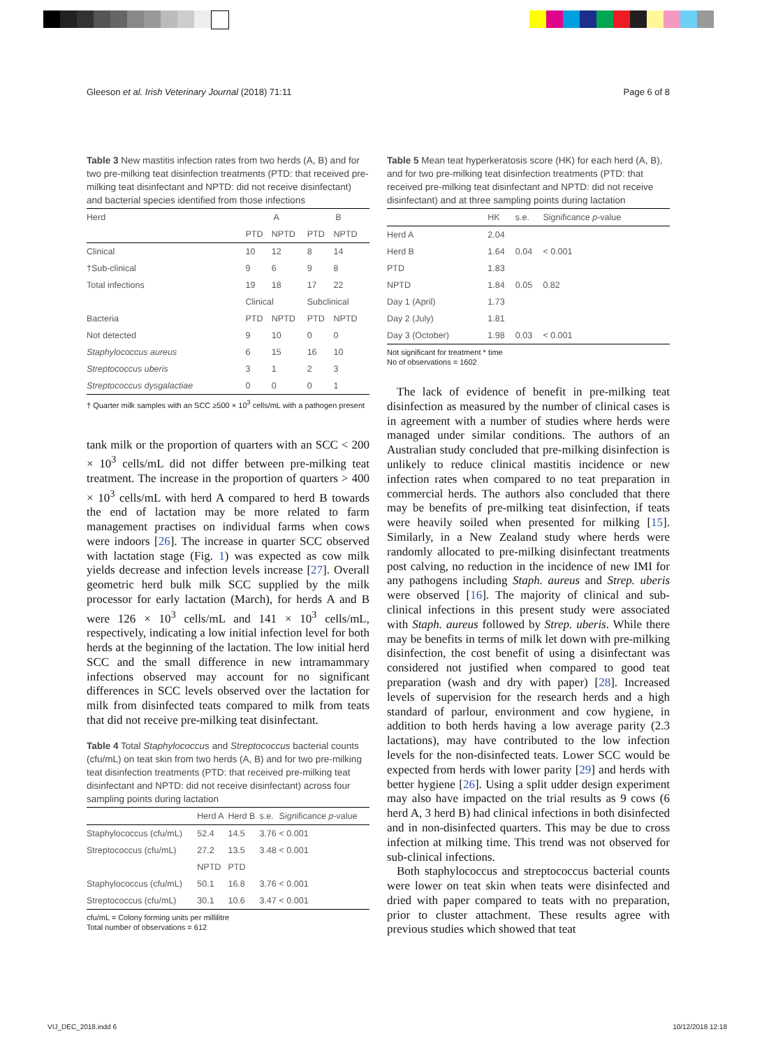Gleeson et al. Irish Veterinary Journal (2018) 71:11 Page 6 of 8
Table 3 New mastitis infection rates from two herds (A, B) and for two pre-milking teat disinfection treatments (PTD: that received pre-milking teat disinfectant and NPTD: did not receive disinfectant) and bacterial species identified from those infections
| Herd | A | | B | |
| | PTD | NPTD | PTD | NPTD |
| Clinical | 10 | 12 | 8 | 14 |
| †Sub-clinical | 9 | 6 | 9 | 8 |
| Total infections | 19 | 18 | 17 | 22 |
| | Clinical | | Subclinical | |
| Bacteria | PTD | NPTD | PTD | NPTD |
| Not detected | 9 | 10 | 0 | 0 |
| Staphylococcus aureus | 6 | 15 | 16 | 10 |
| Streptococcus uberis | 3 | 1 | 2 | 3 |
| Streptococcus dysgalactiae | 0 | 0 | 0 | 1 |
† Quarter milk samples with an SCC ≥500 × 10<sup>3</sup> cells/mL with a pathogen present
tank milk or the proportion of quarters with an SCC < 200 × 10<sup>3</sup> cells/mL did not differ between pre-milking teat treatment. The increase in the proportion of quarters > 400 × 10<sup>3</sup> cells/mL with herd A compared to herd B towards the end of lactation may be more related to farm management practises on individual farms when cows were indoors [26]. The increase in quarter SCC observed with lactation stage (Fig. 1) was expected as cow milk yields decrease and infection levels increase [27]. Overall geometric herd bulk milk SCC supplied by the milk processor for early lactation (March), for herds A and B were 126 × 10<sup>3</sup> cells/mL and 141 × 10<sup>3</sup> cells/mL, respectively, indicating a low initial infection level for both herds at the beginning of the lactation. The low initial herd SCC and the small difference in new intramammary infections observed may account for no significant differences in SCC levels observed over the lactation for milk from disinfected teats compared to milk from teats that did not receive pre-milking teat disinfectant.
Table 4 Total Staphylococcus and Streptococcus bacterial counts (cfu/mL) on teat skin from two herds (A, B) and for two pre-milking teat disinfection treatments (PTD: that received pre-milking teat disinfectant and NPTD: did not receive disinfectant) across four sampling points during lactation
| | Herd A | Herd B | s.e. | Significance p -value |
| Staphylococcus (cfu/mL) | 52.4 | 14.5 | 3.76 | < 0.001 |
| Streptococcus (cfu/mL) | 27.2 | 13.5 | 3.48 | < 0.001 |
| | NPTD | PTD | | |
| Staphylococcus (cfu/mL) | 50.1 | 16.8 | 3.76 | < 0.001 |
| Streptococcus (cfu/mL) | 30.1 | 10.6 | 3.47 | < 0.001 |
cfu/mL = Colony forming units per millilitre
Total number of observations = 612
Table 5 Mean teat hyperkeratosis score (HK) for each herd (A, B), and for two pre-milking teat disinfection treatments (PTD: that received pre-milking teat disinfectant and NPTD: did not receive disinfectant) and at three sampling points during lactation
| | HK | s.e. | Significance p -value |
| Herd A | 2.04 | | |
| Herd B | 1.64 | 0.04 | < 0.001 |
| PTD | 1.83 | | |
| NPTD | 1.84 | 0.05 | 0.82 |
| Day 1 (April) | 1.73 | | |
| Day 2 (July) | 1.81 | | |
| Day 3 (October) | 1.98 | 0.03 | < 0.001 |
Not significant for treatment * time
No of observations = 1602
The lack of evidence of benefit in pre-milking teat disinfection as measured by the number of clinical cases is in agreement with a number of studies where herds were managed under similar conditions. The authors of an Australian study concluded that pre-milking disinfection is unlikely to reduce clinical mastitis incidence or new infection rates when compared to no teat preparation in commercial herds. The authors also concluded that there may be benefits of pre-milking teat disinfection, if teats were heavily soiled when presented for milking [15]. Similarly, in a New Zealand study where herds were randomly allocated to pre-milking disinfectant treatments post calving, no reduction in the incidence of new IMI for any pathogens including Staph. aureus and Strep. uberis were observed [16]. The majority of clinical and sub-clinical infections in this present study were associated with Staph. aureus followed by Strep. uberis. While there may be benefits in terms of milk let down with pre-milking disinfection, the cost benefit of using a disinfectant was considered not justified when compared to good teat preparation (wash and dry with paper) [28]. Increased levels of supervision for the research herds and a high standard of parlour, environment and cow hygiene, in addition to both herds having a low average parity (2.3 lactations), may have contributed to the low infection levels for the non-disinfected teats. Lower SCC would be expected from herds with lower parity [29] and herds with better hygiene [26]. Using a split udder design experiment may also have impacted on the trial results as 9 cows (6 herd A, 3 herd B) had clinical infections in both disinfected and in non-disinfected quarters. This may be due to cross infection at milking time. This trend was not observed for sub-clinical infections.
Both staphylococcus and streptococcus bacterial counts were lower on teat skin when teats were disinfected and dried with paper compared to teats with no preparation, prior to cluster attachment. These results agree with previous studies which showed that teat
VIJ_DEC_2018.indd 6 10/12/2018 12:18